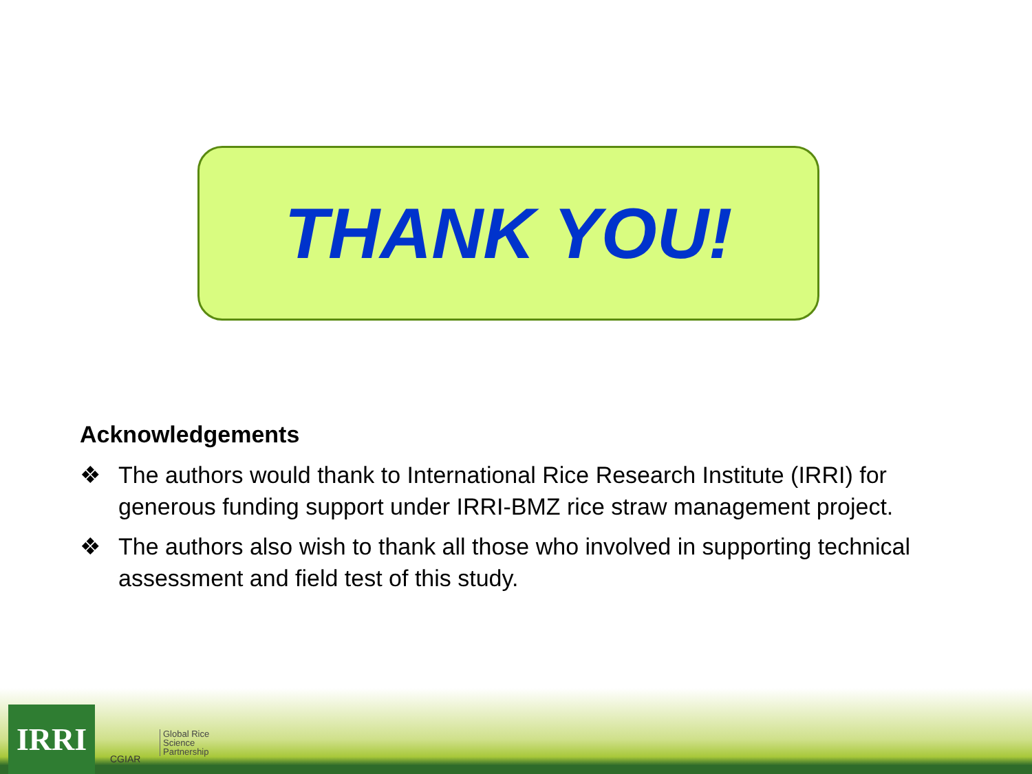THANK YOU!
Acknowledgements
❖ The authors would thank to International Rice Research Institute (IRRI) for generous funding support under IRRI-BMZ rice straw management project.
❖ The authors also wish to thank all those who involved in supporting technical assessment and field test of this study.
IRRI
CGIAR
Global Rice
Science
Partnership